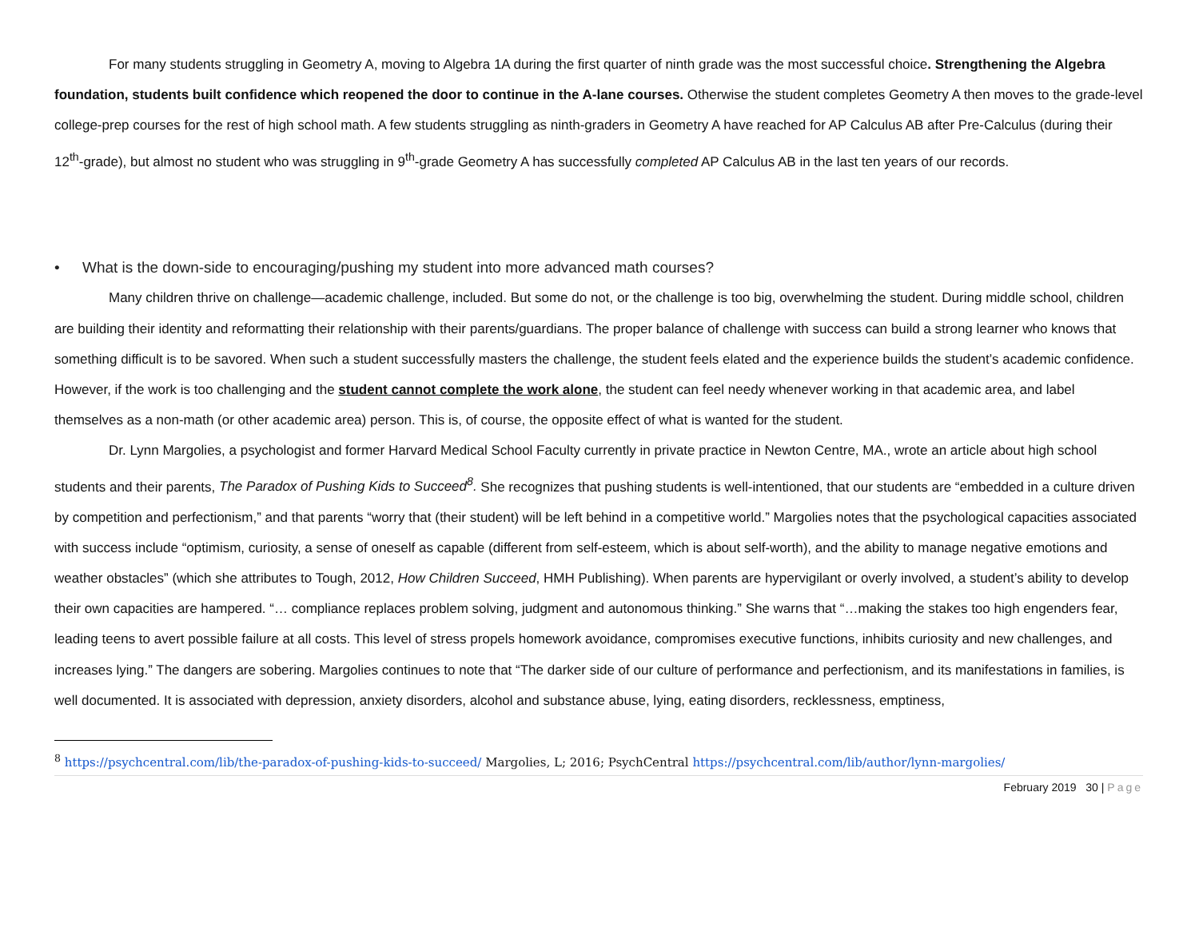For many students struggling in Geometry A, moving to Algebra 1A during the first quarter of ninth grade was the most successful choice. Strengthening the Algebra foundation, students built confidence which reopened the door to continue in the A-lane courses. Otherwise the student completes Geometry A then moves to the grade-level college-prep courses for the rest of high school math. A few students struggling as ninth-graders in Geometry A have reached for AP Calculus AB after Pre-Calculus (during their 12<sup>th</sup>-grade), but almost no student who was struggling in 9<sup>th</sup>-grade Geometry A has successfully completed AP Calculus AB in the last ten years of our records.
• What is the down-side to encouraging/pushing my student into more advanced math courses?
Many children thrive on challenge—academic challenge, included. But some do not, or the challenge is too big, overwhelming the student. During middle school, children are building their identity and reformatting their relationship with their parents/guardians. The proper balance of challenge with success can build a strong learner who knows that something difficult is to be savored. When such a student successfully masters the challenge, the student feels elated and the experience builds the student’s academic confidence. However, if the work is too challenging and the student cannot complete the work alone, the student can feel needy whenever working in that academic area, and label themselves as a non-math (or other academic area) person. This is, of course, the opposite effect of what is wanted for the student.
Dr. Lynn Margolies, a psychologist and former Harvard Medical School Faculty currently in private practice in Newton Centre, MA., wrote an article about high school students and their parents, The Paradox of Pushing Kids to Succeed<sup>8</sup>. She recognizes that pushing students is well-intentioned, that our students are “embedded in a culture driven by competition and perfectionism,” and that parents “worry that (their student) will be left behind in a competitive world.” Margolies notes that the psychological capacities associated with success include “optimism, curiosity, a sense of oneself as capable (different from self-esteem, which is about self-worth), and the ability to manage negative emotions and weather obstacles” (which she attributes to Tough, 2012, How Children Succeed, HMH Publishing). When parents are hypervigilant or overly involved, a student’s ability to develop their own capacities are hampered. “… compliance replaces problem solving, judgment and autonomous thinking.” She warns that “…making the stakes too high engenders fear, leading teens to avert possible failure at all costs. This level of stress propels homework avoidance, compromises executive functions, inhibits curiosity and new challenges, and increases lying.” The dangers are sobering. Margolies continues to note that “The darker side of our culture of performance and perfectionism, and its manifestations in families, is well documented. It is associated with depression, anxiety disorders, alcohol and substance abuse, lying, eating disorders, recklessness, emptiness,
<sup>8</sup> https://psychcentral.com/lib/the-paradox-of-pushing-kids-to-succeed/ Margolies, L; 2016; PsychCentral https://psychcentral.com/lib/author/lynn-margolies/
February 2019 30 | Page